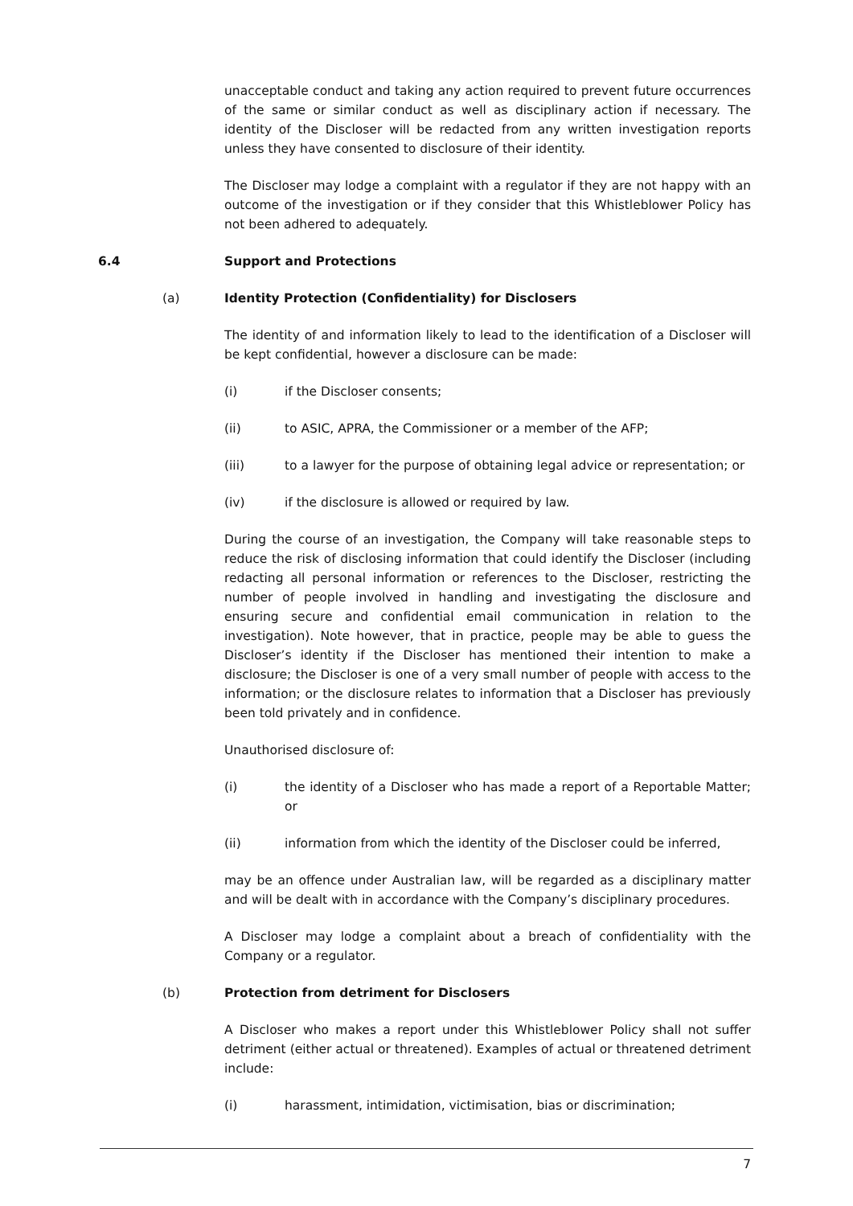unacceptable conduct and taking any action required to prevent future occurrences of the same or similar conduct as well as disciplinary action if necessary. The identity of the Discloser will be redacted from any written investigation reports unless they have consented to disclosure of their identity.
The Discloser may lodge a complaint with a regulator if they are not happy with an outcome of the investigation or if they consider that this Whistleblower Policy has not been adhered to adequately.
6.4 Support and Protections
(a) Identity Protection (Confidentiality) for Disclosers
The identity of and information likely to lead to the identification of a Discloser will be kept confidential, however a disclosure can be made:
(i) if the Discloser consents;
(ii) to ASIC, APRA, the Commissioner or a member of the AFP;
(iii) to a lawyer for the purpose of obtaining legal advice or representation; or
(iv) if the disclosure is allowed or required by law.
During the course of an investigation, the Company will take reasonable steps to reduce the risk of disclosing information that could identify the Discloser (including redacting all personal information or references to the Discloser, restricting the number of people involved in handling and investigating the disclosure and ensuring secure and confidential email communication in relation to the investigation). Note however, that in practice, people may be able to guess the Discloser’s identity if the Discloser has mentioned their intention to make a disclosure; the Discloser is one of a very small number of people with access to the information; or the disclosure relates to information that a Discloser has previously been told privately and in confidence.
Unauthorised disclosure of:
(i) the identity of a Discloser who has made a report of a Reportable Matter; or
(ii) information from which the identity of the Discloser could be inferred,
may be an offence under Australian law, will be regarded as a disciplinary matter and will be dealt with in accordance with the Company’s disciplinary procedures.
A Discloser may lodge a complaint about a breach of confidentiality with the Company or a regulator.
(b) Protection from detriment for Disclosers
A Discloser who makes a report under this Whistleblower Policy shall not suffer detriment (either actual or threatened). Examples of actual or threatened detriment include:
(i) harassment, intimidation, victimisation, bias or discrimination;
7